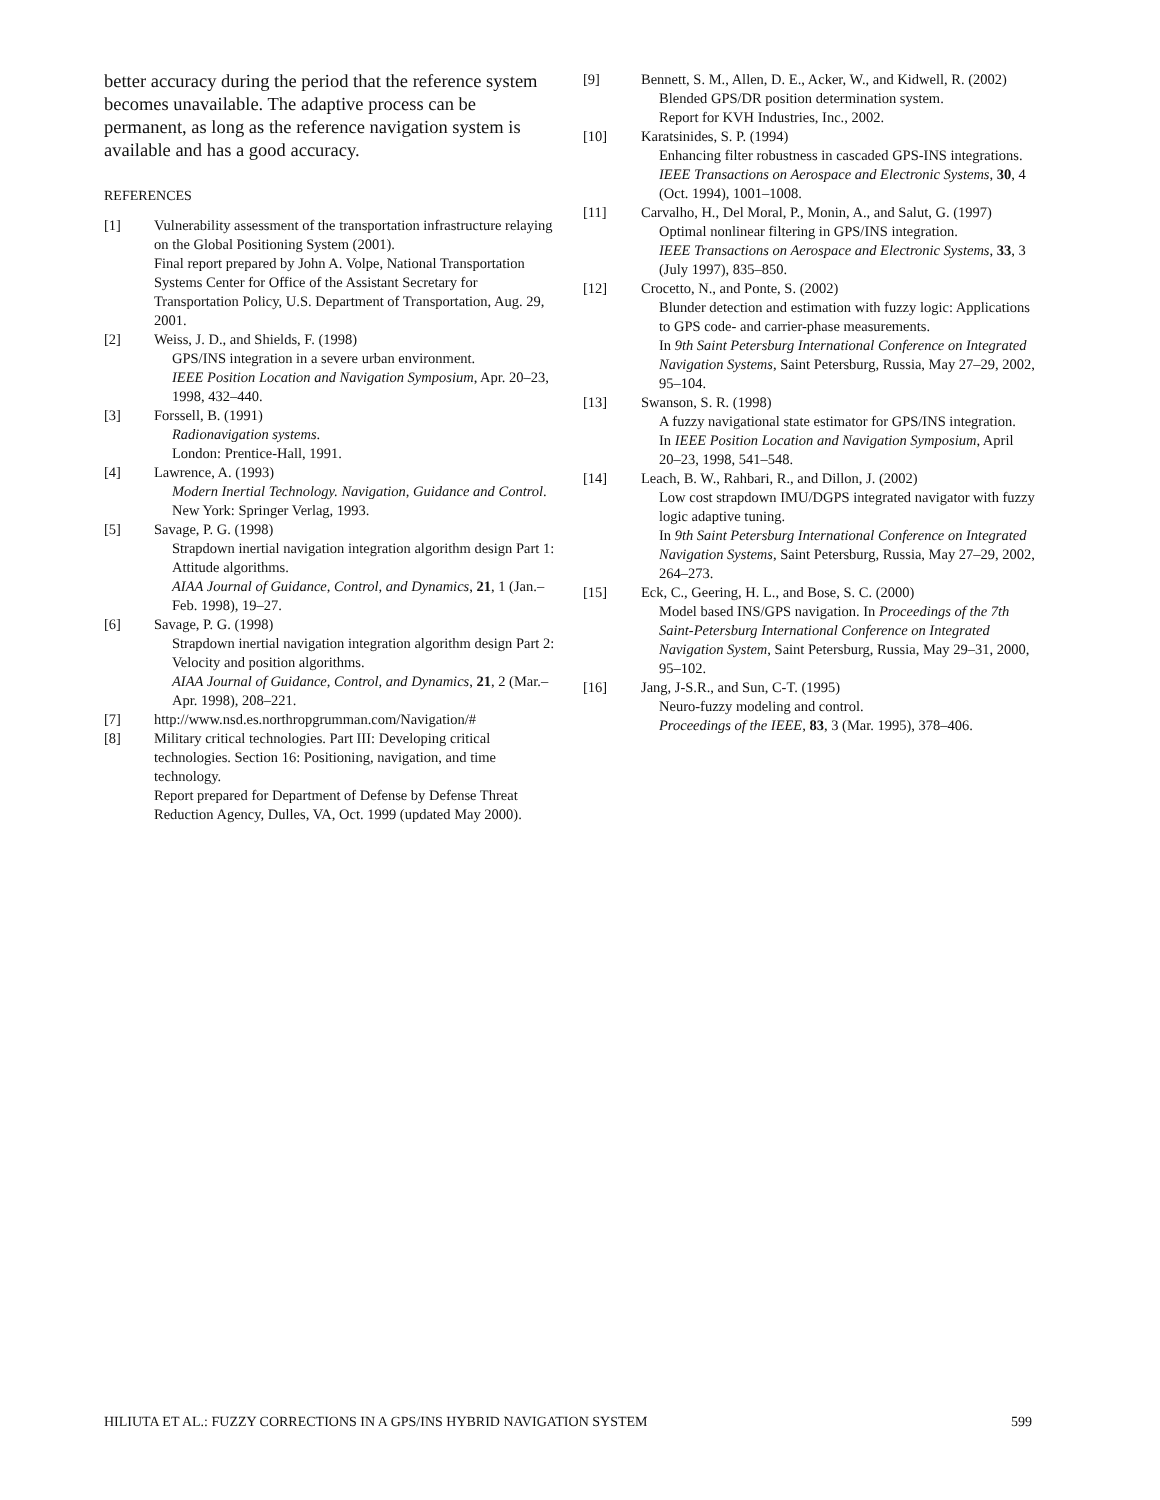better accuracy during the period that the reference system becomes unavailable. The adaptive process can be permanent, as long as the reference navigation system is available and has a good accuracy.
REFERENCES
[1] Vulnerability assessment of the transportation infrastructure relaying on the Global Positioning System (2001).
Final report prepared by John A. Volpe, National Transportation Systems Center for Office of the Assistant Secretary for Transportation Policy, U.S. Department of Transportation, Aug. 29, 2001.
[2] Weiss, J. D., and Shields, F. (1998)
GPS/INS integration in a severe urban environment.
IEEE Position Location and Navigation Symposium, Apr. 20–23, 1998, 432–440.
[3] Forssell, B. (1991)
Radionavigation systems.
London: Prentice-Hall, 1991.
[4] Lawrence, A. (1993)
Modern Inertial Technology. Navigation, Guidance and Control.
New York: Springer Verlag, 1993.
[5] Savage, P. G. (1998)
Strapdown inertial navigation integration algorithm design Part 1: Attitude algorithms.
AIAA Journal of Guidance, Control, and Dynamics, 21, 1 (Jan.–Feb. 1998), 19–27.
[6] Savage, P. G. (1998)
Strapdown inertial navigation integration algorithm design Part 2: Velocity and position algorithms.
AIAA Journal of Guidance, Control, and Dynamics, 21, 2 (Mar.–Apr. 1998), 208–221.
[7] http://www.nsd.es.northropgrumman.com/Navigation/#
[8] Military critical technologies. Part III: Developing critical technologies. Section 16: Positioning, navigation, and time technology.
Report prepared for Department of Defense by Defense Threat Reduction Agency, Dulles, VA, Oct. 1999 (updated May 2000).
[9] Bennett, S. M., Allen, D. E., Acker, W., and Kidwell, R. (2002)
Blended GPS/DR position determination system.
Report for KVH Industries, Inc., 2002.
[10] Karatsinides, S. P. (1994)
Enhancing filter robustness in cascaded GPS-INS integrations.
IEEE Transactions on Aerospace and Electronic Systems, 30, 4 (Oct. 1994), 1001–1008.
[11] Carvalho, H., Del Moral, P., Monin, A., and Salut, G. (1997)
Optimal nonlinear filtering in GPS/INS integration.
IEEE Transactions on Aerospace and Electronic Systems, 33, 3 (July 1997), 835–850.
[12] Crocetto, N., and Ponte, S. (2002)
Blunder detection and estimation with fuzzy logic: Applications to GPS code- and carrier-phase measurements.
In 9th Saint Petersburg International Conference on Integrated Navigation Systems, Saint Petersburg, Russia, May 27–29, 2002, 95–104.
[13] Swanson, S. R. (1998)
A fuzzy navigational state estimator for GPS/INS integration.
In IEEE Position Location and Navigation Symposium, April 20–23, 1998, 541–548.
[14] Leach, B. W., Rahbari, R., and Dillon, J. (2002)
Low cost strapdown IMU/DGPS integrated navigator with fuzzy logic adaptive tuning.
In 9th Saint Petersburg International Conference on Integrated Navigation Systems, Saint Petersburg, Russia, May 27–29, 2002, 264–273.
[15] Eck, C., Geering, H. L., and Bose, S. C. (2000)
Model based INS/GPS navigation. In Proceedings of the 7th Saint-Petersburg International Conference on Integrated Navigation System, Saint Petersburg, Russia, May 29–31, 2000, 95–102.
[16] Jang, J-S.R., and Sun, C-T. (1995)
Neuro-fuzzy modeling and control.
Proceedings of the IEEE, 83, 3 (Mar. 1995), 378–406.
HILIUTA ET AL.: FUZZY CORRECTIONS IN A GPS/INS HYBRID NAVIGATION SYSTEM 599